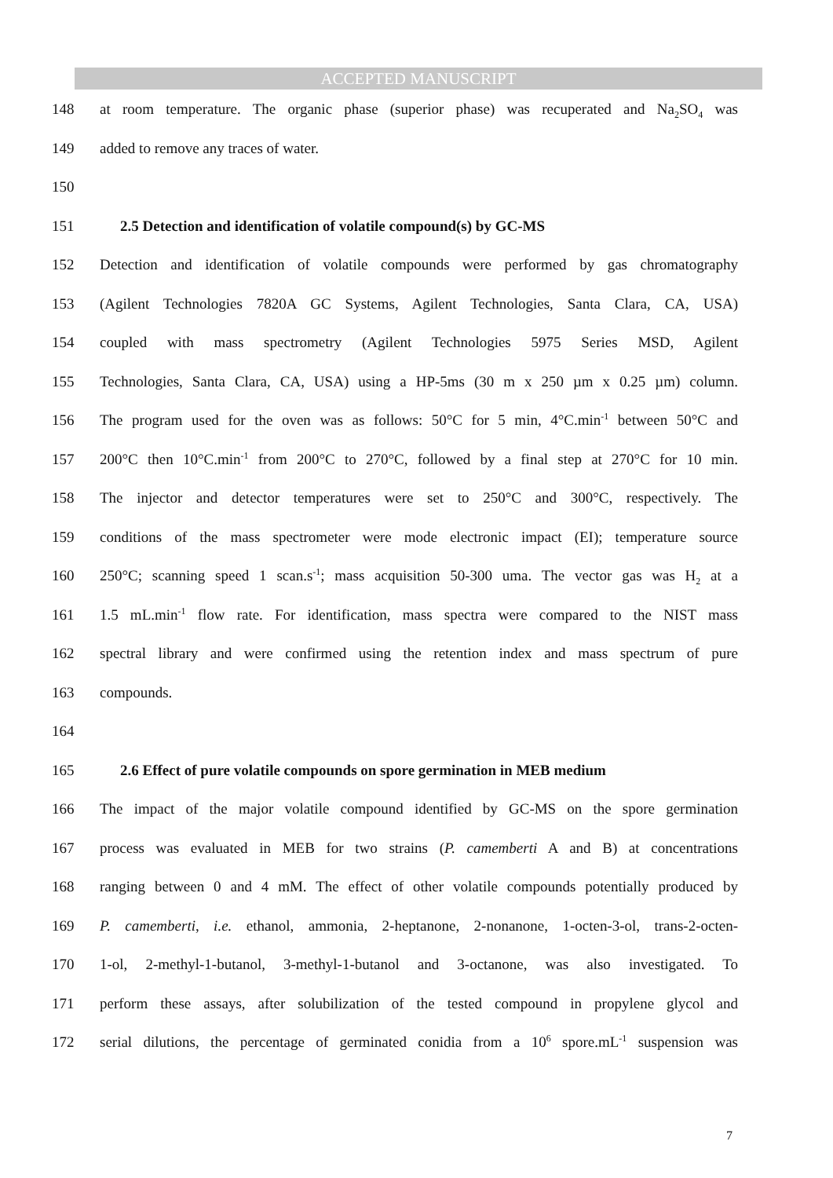ACCEPTED MANUSCRIPT
148 at room temperature. The organic phase (superior phase) was recuperated and Na<sub>2</sub>SO<sub>4</sub> was
149 added to remove any traces of water.
150
151 2.5 Detection and identification of volatile compound(s) by GC-MS
152 Detection and identification of volatile compounds were performed by gas chromatography
153 (Agilent Technologies 7820A GC Systems, Agilent Technologies, Santa Clara, CA, USA)
154 coupled with mass spectrometry (Agilent Technologies 5975 Series MSD, Agilent
155 Technologies, Santa Clara, CA, USA) using a HP-5ms (30 m x 250 µm x 0.25 µm) column.
156 The program used for the oven was as follows: 50°C for 5 min, 4°C.min<sup>-1</sup> between 50°C and
157 200°C then 10°C.min<sup>-1</sup> from 200°C to 270°C, followed by a final step at 270°C for 10 min.
158 The injector and detector temperatures were set to 250°C and 300°C, respectively. The
159 conditions of the mass spectrometer were mode electronic impact (EI); temperature source
160 250°C; scanning speed 1 scan.s<sup>-1</sup>; mass acquisition 50-300 uma. The vector gas was H<sub>2</sub> at a
161 1.5 mL.min<sup>-1</sup> flow rate. For identification, mass spectra were compared to the NIST mass
162 spectral library and were confirmed using the retention index and mass spectrum of pure
163 compounds.
164
165 2.6 Effect of pure volatile compounds on spore germination in MEB medium
166 The impact of the major volatile compound identified by GC-MS on the spore germination
167 process was evaluated in MEB for two strains (P. camemberti A and B) at concentrations
168 ranging between 0 and 4 mM. The effect of other volatile compounds potentially produced by
169 P. camemberti, i.e. ethanol, ammonia, 2-heptanone, 2-nonanone, 1-octen-3-ol, trans-2-octen-
170 1-ol, 2-methyl-1-butanol, 3-methyl-1-butanol and 3-octanone, was also investigated. To
171 perform these assays, after solubilization of the tested compound in propylene glycol and
172 serial dilutions, the percentage of germinated conidia from a 10<sup>6</sup> spore.mL<sup>-1</sup> suspension was
7